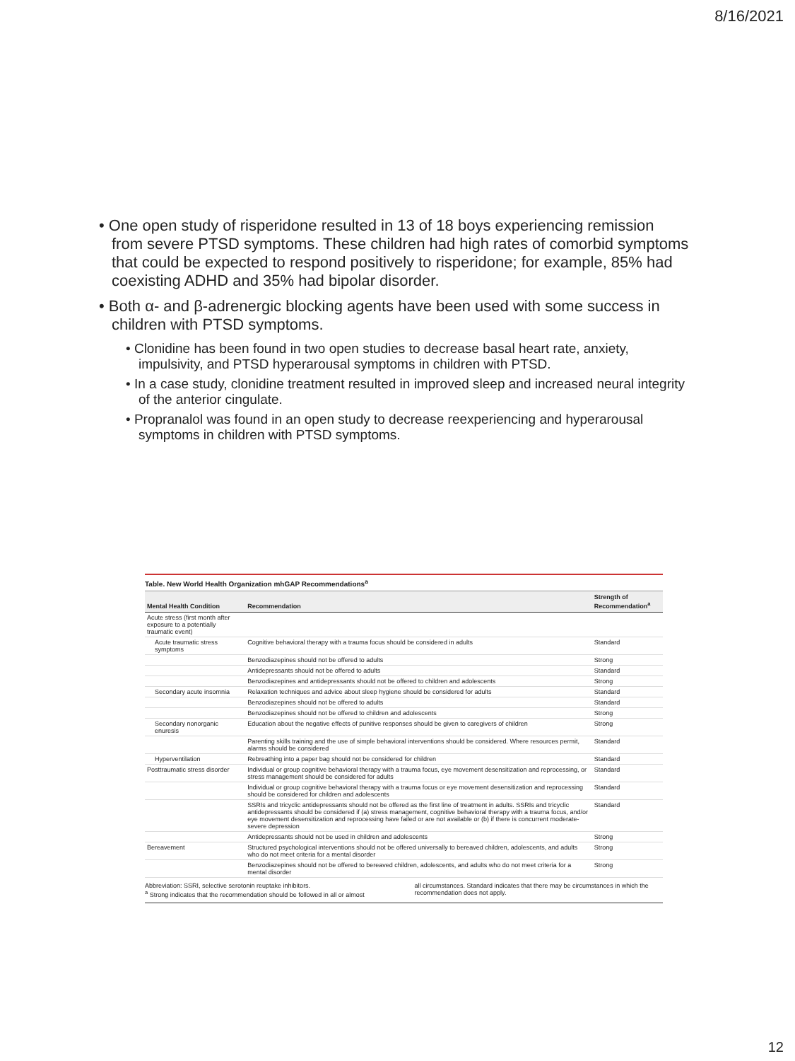8/16/2021
• One open study of risperidone resulted in 13 of 18 boys experiencing remission from severe PTSD symptoms. These children had high rates of comorbid symptoms that could be expected to respond positively to risperidone; for example, 85% had coexisting ADHD and 35% had bipolar disorder.
• Both α- and β-adrenergic blocking agents have been used with some success in children with PTSD symptoms.
• Clonidine has been found in two open studies to decrease basal heart rate, anxiety, impulsivity, and PTSD hyperarousal symptoms in children with PTSD.
• In a case study, clonidine treatment resulted in improved sleep and increased neural integrity of the anterior cingulate.
• Propranalol was found in an open study to decrease reexperiencing and hyperarousal symptoms in children with PTSD symptoms.
Table. New World Health Organization mhGAP Recommendations<sup>a</sup>
| Mental Health Condition | Recommendation | Strength of Recommendation<sup>a</sup> |
| --- | --- | --- |
| Acute stress (first month after exposure to a potentially traumatic event) | | |
| Acute traumatic stress symptoms | Cognitive behavioral therapy with a trauma focus should be considered in adults | Standard |
| | Benzodiazepines should not be offered to adults | Strong |
| | Antidepressants should not be offered to adults | Standard |
| | Benzodiazepines and antidepressants should not be offered to children and adolescents | Strong |
| Secondary acute insomnia | Relaxation techniques and advice about sleep hygiene should be considered for adults | Standard |
| | Benzodiazepines should not be offered to adults | Standard |
| | Benzodiazepines should not be offered to children and adolescents | Strong |
| Secondary nonorganic enuresis | Education about the negative effects of punitive responses should be given to caregivers of children | Strong |
| | Parenting skills training and the use of simple behavioral interventions should be considered. Where resources permit, alarms should be considered | Standard |
| Hyperventilation | Rebreathing into a paper bag should not be considered for children | Standard |
| Posttraumatic stress disorder | Individual or group cognitive behavioral therapy with a trauma focus, eye movement desensitization and reprocessing, or stress management should be considered for adults | Standard |
| | Individual or group cognitive behavioral therapy with a trauma focus or eye movement desensitization and reprocessing should be considered for children and adolescents | Standard |
| | SSRIs and tricyclic antidepressants should not be offered as the first line of treatment in adults. SSRIs and tricyclic antidepressants should be considered if (a) stress management, cognitive behavioral therapy with a trauma focus, and/or eye movement desensitization and reprocessing have failed or are not available or (b) if there is concurrent moderate-severe depression | Standard |
| | Antidepressants should not be used in children and adolescents | Strong |
| Bereavement | Structured psychological interventions should not be offered universally to bereaved children, adolescents, and adults who do not meet criteria for a mental disorder | Strong |
| | Benzodiazepines should not be offered to bereaved children, adolescents, and adults who do not meet criteria for a mental disorder | Strong |
Abbreviation: SSRI, selective serotonin reuptake inhibitors.
<sup>a</sup> Strong indicates that the recommendation should be followed in all or almost
all circumstances. Standard indicates that there may be circumstances in which the recommendation does not apply.
12